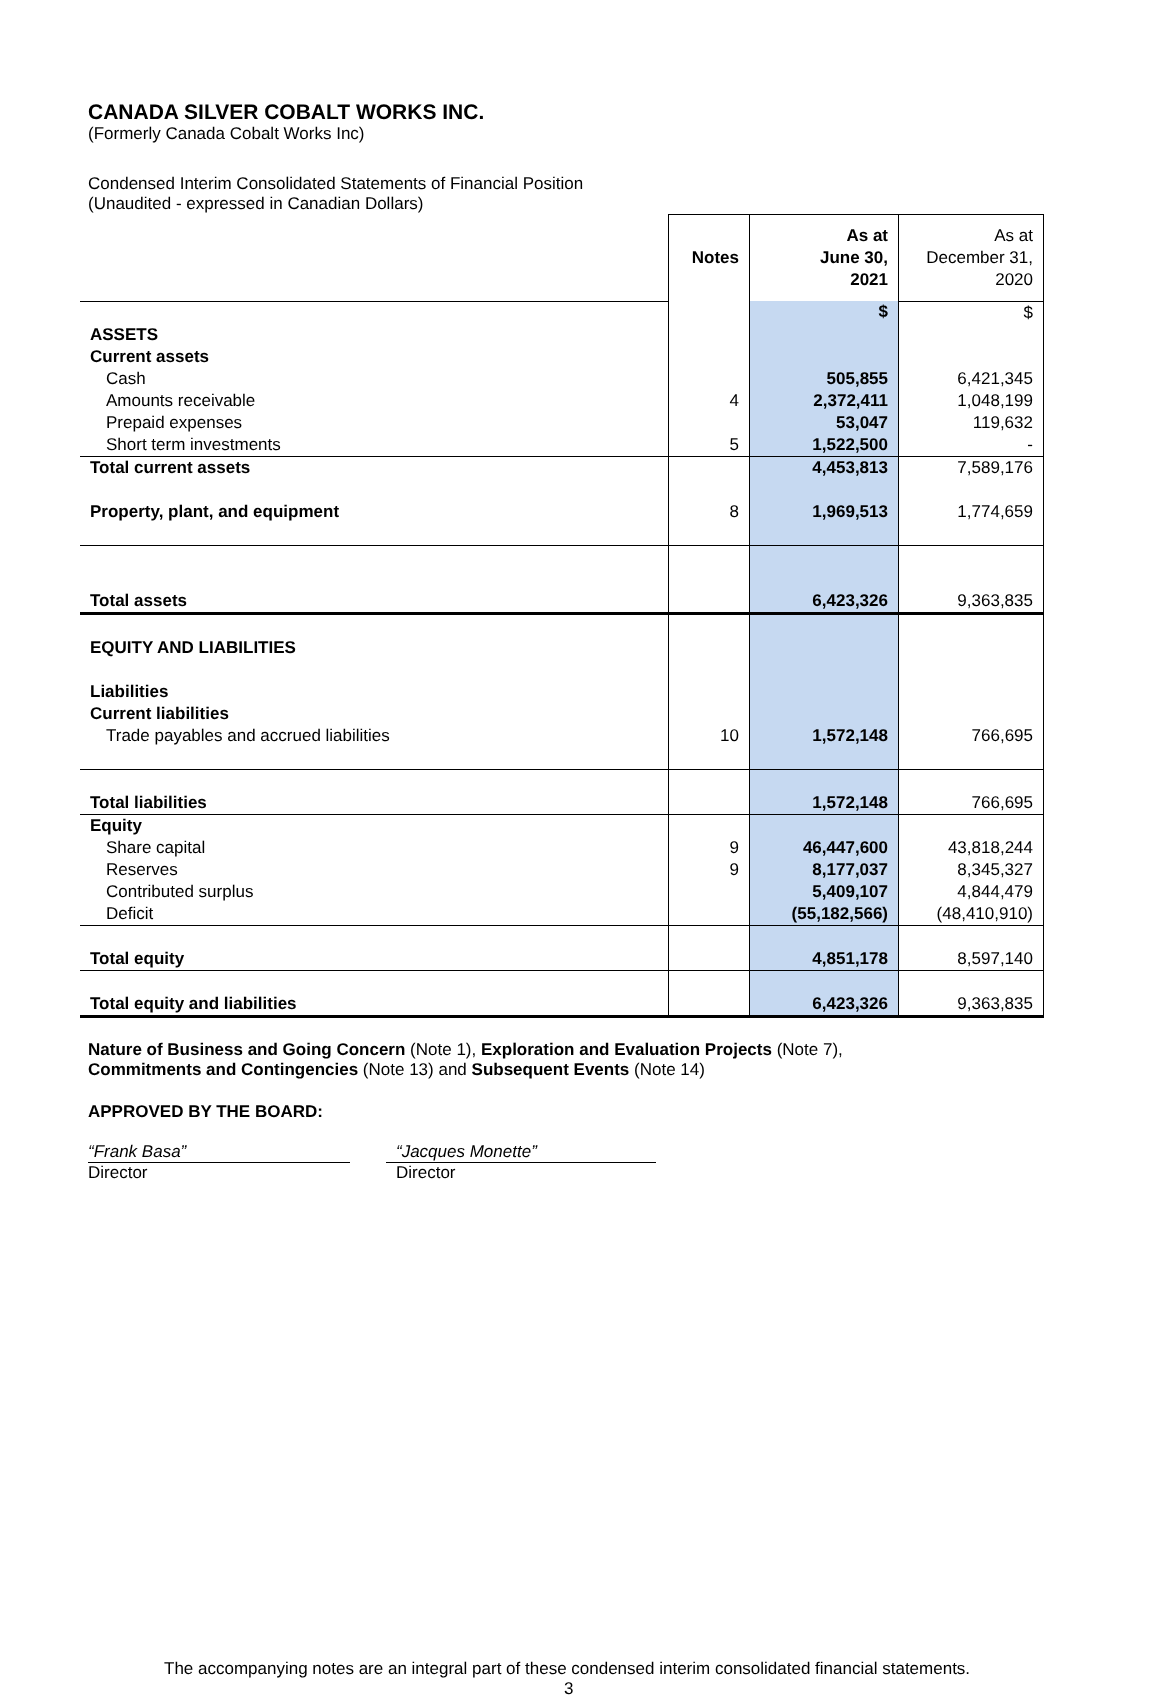CANADA SILVER COBALT WORKS INC.
(Formerly Canada Cobalt Works Inc)
Condensed Interim Consolidated Statements of Financial Position
(Unaudited - expressed in Canadian Dollars)
| | Notes | As at June 30, 2021 | As at December 31, 2020 |
| | | $ | $ |
| ASSETS | | | |
| Current assets | | | |
| Cash | | 505,855 | 6,421,345 |
| Amounts receivable | 4 | 2,372,411 | 1,048,199 |
| Prepaid expenses | | 53,047 | 119,632 |
| Short term investments | 5 | 1,522,500 | - |
| Total current assets | | 4,453,813 | 7,589,176 |
| Property, plant, and equipment | 8 | 1,969,513 | 1,774,659 |
| Total assets | | 6,423,326 | 9,363,835 |
| EQUITY AND LIABILITIES | | | |
| Liabilities | | | |
| Current liabilities | | | |
| Trade payables and accrued liabilities | 10 | 1,572,148 | 766,695 |
| Total liabilities | | 1,572,148 | 766,695 |
| Equity | | | |
| Share capital | 9 | 46,447,600 | 43,818,244 |
| Reserves | 9 | 8,177,037 | 8,345,327 |
| Contributed surplus | | 5,409,107 | 4,844,479 |
| Deficit | | (55,182,566) | (48,410,910) |
| Total equity | | 4,851,178 | 8,597,140 |
| Total equity and liabilities | | 6,423,326 | 9,363,835 |
Nature of Business and Going Concern (Note 1), Exploration and Evaluation Projects (Note 7),
Commitments and Contingencies (Note 13) and Subsequent Events (Note 14)
APPROVED BY THE BOARD:
“Frank Basa”
Director
“Jacques Monette”
Director
The accompanying notes are an integral part of these condensed interim consolidated financial statements.
3